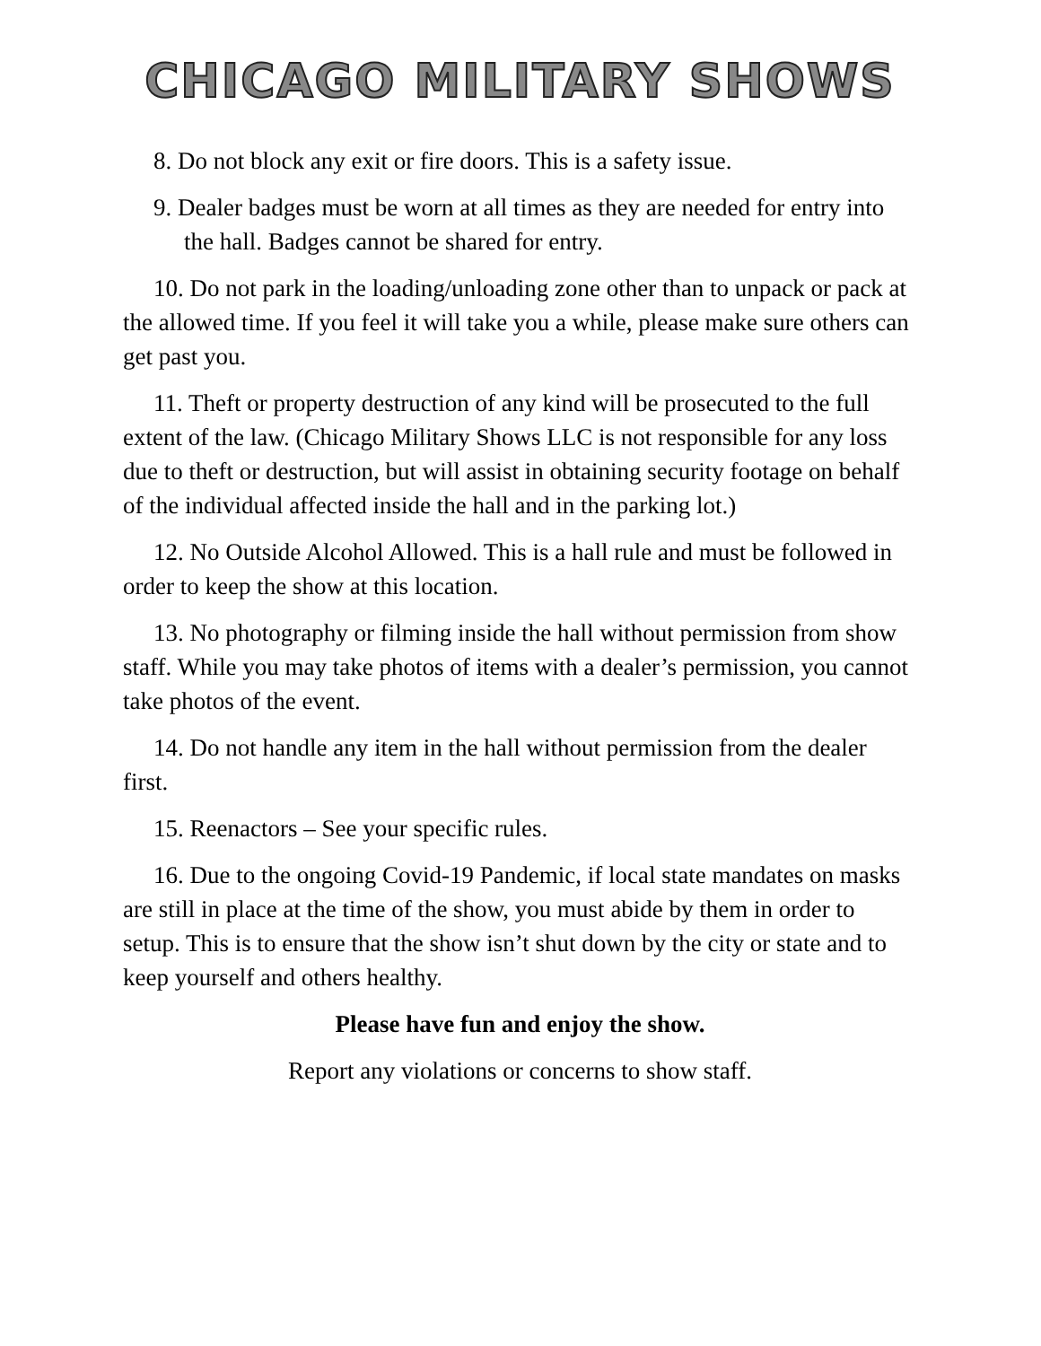CHICAGO MILITARY SHOWS
8. Do not block any exit or fire doors. This is a safety issue.
9. Dealer badges must be worn at all times as they are needed for entry into the hall. Badges cannot be shared for entry.
10. Do not park in the loading/unloading zone other than to unpack or pack at the allowed time. If you feel it will take you a while, please make sure others can get past you.
11. Theft or property destruction of any kind will be prosecuted to the full extent of the law. (Chicago Military Shows LLC is not responsible for any loss due to theft or destruction, but will assist in obtaining security footage on behalf of the individual affected inside the hall and in the parking lot.)
12. No Outside Alcohol Allowed. This is a hall rule and must be followed in order to keep the show at this location.
13. No photography or filming inside the hall without permission from show staff. While you may take photos of items with a dealer’s permission, you cannot take photos of the event.
14. Do not handle any item in the hall without permission from the dealer first.
15. Reenactors – See your specific rules.
16. Due to the ongoing Covid-19 Pandemic, if local state mandates on masks are still in place at the time of the show, you must abide by them in order to setup. This is to ensure that the show isn’t shut down by the city or state and to keep yourself and others healthy.
Please have fun and enjoy the show.
Report any violations or concerns to show staff.